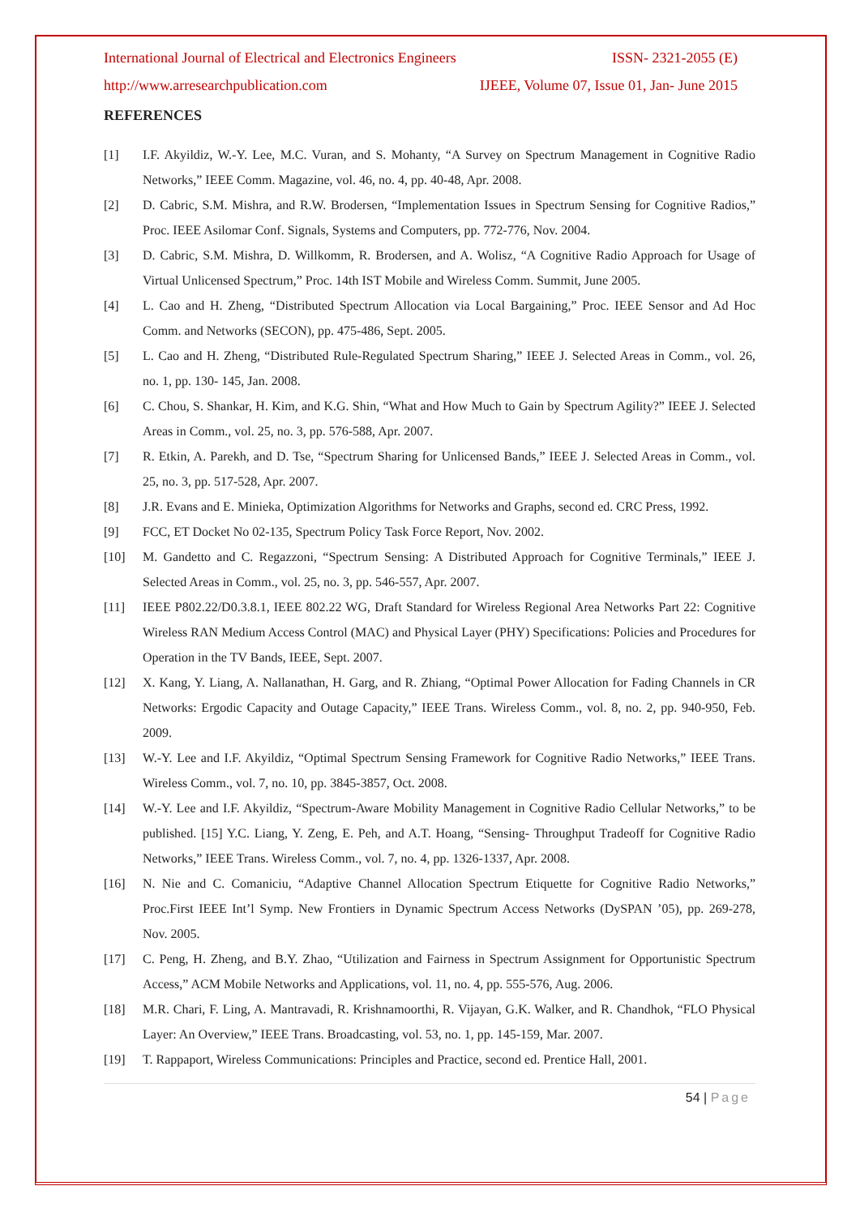International Journal of Electrical and Electronics Engineers ISSN- 2321-2055 (E)
http://www.arresearchpublication.com IJEEE, Volume 07, Issue 01, Jan- June 2015
REFERENCES
[1] I.F. Akyildiz, W.-Y. Lee, M.C. Vuran, and S. Mohanty, “A Survey on Spectrum Management in Cognitive Radio Networks,” IEEE Comm. Magazine, vol. 46, no. 4, pp. 40-48, Apr. 2008.
[2] D. Cabric, S.M. Mishra, and R.W. Brodersen, “Implementation Issues in Spectrum Sensing for Cognitive Radios,” Proc. IEEE Asilomar Conf. Signals, Systems and Computers, pp. 772-776, Nov. 2004.
[3] D. Cabric, S.M. Mishra, D. Willkomm, R. Brodersen, and A. Wolisz, “A Cognitive Radio Approach for Usage of Virtual Unlicensed Spectrum,” Proc. 14th IST Mobile and Wireless Comm. Summit, June 2005.
[4] L. Cao and H. Zheng, “Distributed Spectrum Allocation via Local Bargaining,” Proc. IEEE Sensor and Ad Hoc Comm. and Networks (SECON), pp. 475-486, Sept. 2005.
[5] L. Cao and H. Zheng, “Distributed Rule-Regulated Spectrum Sharing,” IEEE J. Selected Areas in Comm., vol. 26, no. 1, pp. 130- 145, Jan. 2008.
[6] C. Chou, S. Shankar, H. Kim, and K.G. Shin, “What and How Much to Gain by Spectrum Agility?” IEEE J. Selected Areas in Comm., vol. 25, no. 3, pp. 576-588, Apr. 2007.
[7] R. Etkin, A. Parekh, and D. Tse, “Spectrum Sharing for Unlicensed Bands,” IEEE J. Selected Areas in Comm., vol. 25, no. 3, pp. 517-528, Apr. 2007.
[8] J.R. Evans and E. Minieka, Optimization Algorithms for Networks and Graphs, second ed. CRC Press, 1992.
[9] FCC, ET Docket No 02-135, Spectrum Policy Task Force Report, Nov. 2002.
[10] M. Gandetto and C. Regazzoni, “Spectrum Sensing: A Distributed Approach for Cognitive Terminals,” IEEE J. Selected Areas in Comm., vol. 25, no. 3, pp. 546-557, Apr. 2007.
[11] IEEE P802.22/D0.3.8.1, IEEE 802.22 WG, Draft Standard for Wireless Regional Area Networks Part 22: Cognitive Wireless RAN Medium Access Control (MAC) and Physical Layer (PHY) Specifications: Policies and Procedures for Operation in the TV Bands, IEEE, Sept. 2007.
[12] X. Kang, Y. Liang, A. Nallanathan, H. Garg, and R. Zhiang, “Optimal Power Allocation for Fading Channels in CR Networks: Ergodic Capacity and Outage Capacity,” IEEE Trans. Wireless Comm., vol. 8, no. 2, pp. 940-950, Feb. 2009.
[13] W.-Y. Lee and I.F. Akyildiz, “Optimal Spectrum Sensing Framework for Cognitive Radio Networks,” IEEE Trans. Wireless Comm., vol. 7, no. 10, pp. 3845-3857, Oct. 2008.
[14] W.-Y. Lee and I.F. Akyildiz, “Spectrum-Aware Mobility Management in Cognitive Radio Cellular Networks,” to be published. [15] Y.C. Liang, Y. Zeng, E. Peh, and A.T. Hoang, “Sensing- Throughput Tradeoff for Cognitive Radio Networks,” IEEE Trans. Wireless Comm., vol. 7, no. 4, pp. 1326-1337, Apr. 2008.
[16] N. Nie and C. Comaniciu, “Adaptive Channel Allocation Spectrum Etiquette for Cognitive Radio Networks,” Proc.First IEEE Int’l Symp. New Frontiers in Dynamic Spectrum Access Networks (DySPAN ’05), pp. 269-278, Nov. 2005.
[17] C. Peng, H. Zheng, and B.Y. Zhao, “Utilization and Fairness in Spectrum Assignment for Opportunistic Spectrum Access,” ACM Mobile Networks and Applications, vol. 11, no. 4, pp. 555-576, Aug. 2006.
[18] M.R. Chari, F. Ling, A. Mantravadi, R. Krishnamoorthi, R. Vijayan, G.K. Walker, and R. Chandhok, “FLO Physical Layer: An Overview,” IEEE Trans. Broadcasting, vol. 53, no. 1, pp. 145-159, Mar. 2007.
[19] T. Rappaport, Wireless Communications: Principles and Practice, second ed. Prentice Hall, 2001.
54 | Page